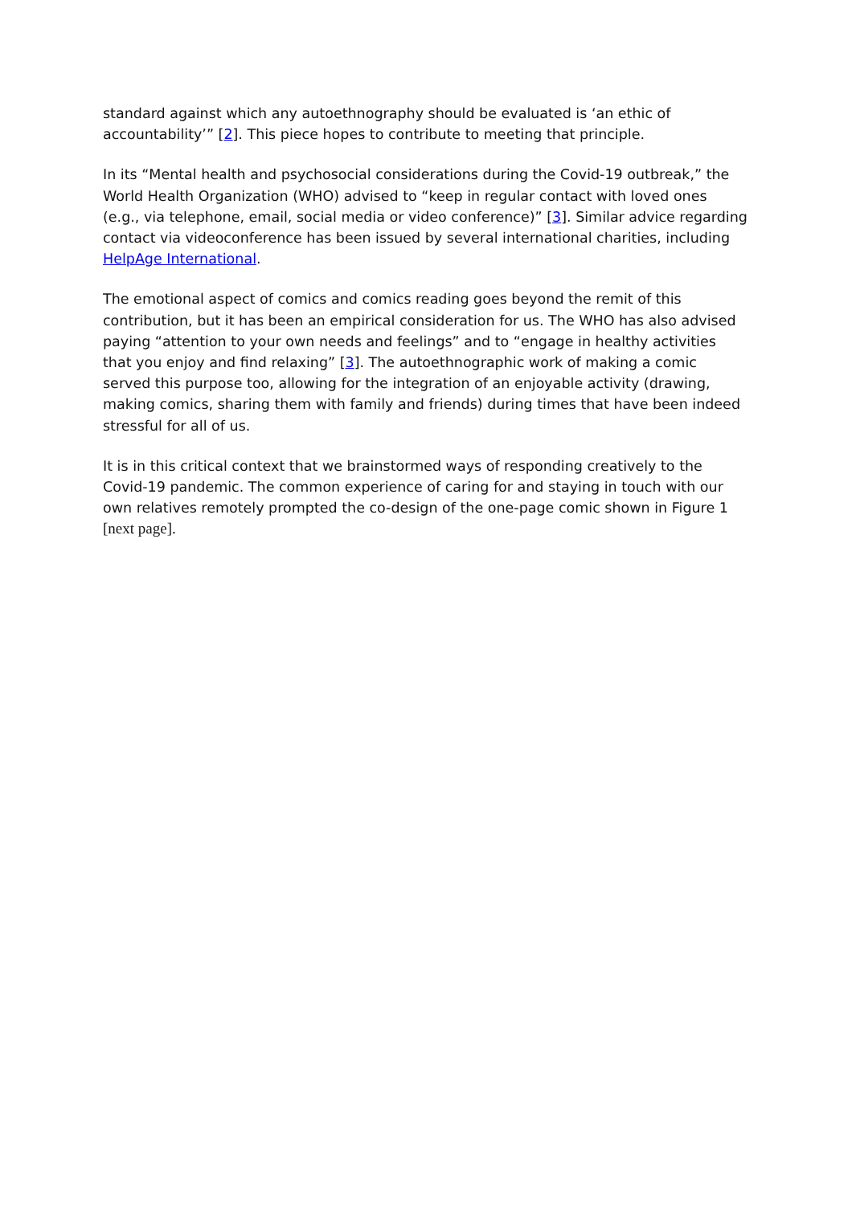standard against which any autoethnography should be evaluated is ‘an ethic of accountability’” [2]. This piece hopes to contribute to meeting that principle.
In its “Mental health and psychosocial considerations during the Covid-19 outbreak,” the World Health Organization (WHO) advised to “keep in regular contact with loved ones (e.g., via telephone, email, social media or video conference)” [3]. Similar advice regarding contact via videoconference has been issued by several international charities, including HelpAge International.
The emotional aspect of comics and comics reading goes beyond the remit of this contribution, but it has been an empirical consideration for us. The WHO has also advised paying “attention to your own needs and feelings” and to “engage in healthy activities that you enjoy and find relaxing” [3]. The autoethnographic work of making a comic served this purpose too, allowing for the integration of an enjoyable activity (drawing, making comics, sharing them with family and friends) during times that have been indeed stressful for all of us.
It is in this critical context that we brainstormed ways of responding creatively to the Covid-19 pandemic. The common experience of caring for and staying in touch with our own relatives remotely prompted the co-design of the one-page comic shown in Figure 1 [next page].